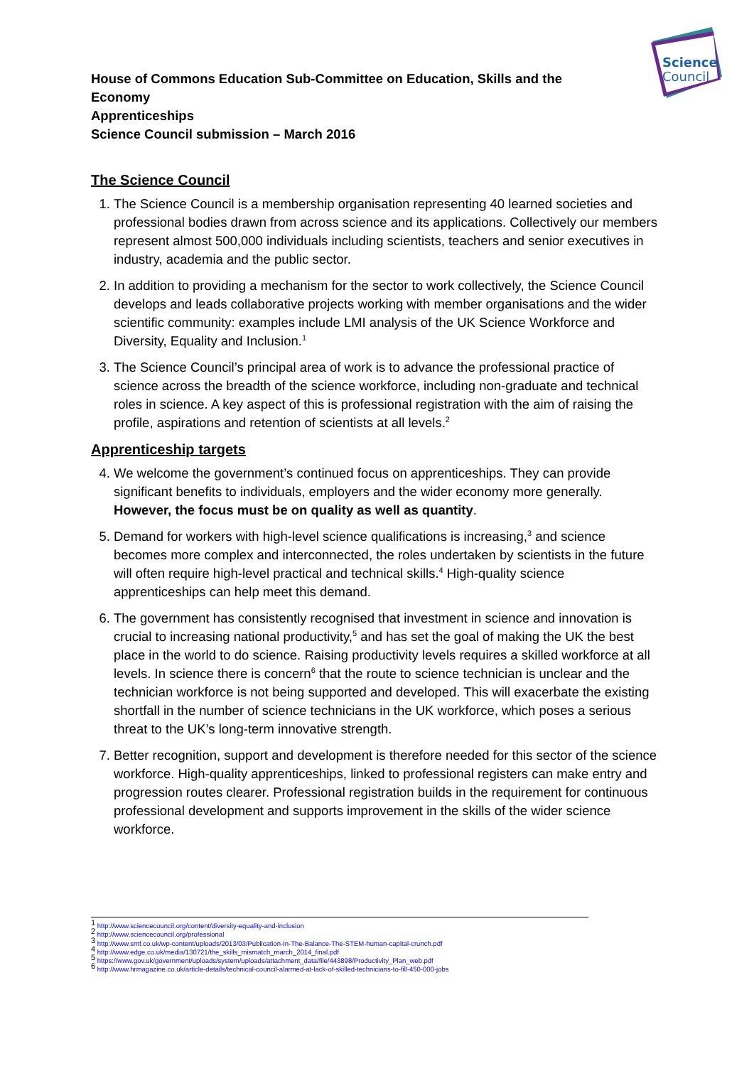Science
Council
House of Commons Education Sub-Committee on Education, Skills and the Economy
Apprenticeships
Science Council submission – March 2016
The Science Council
1. The Science Council is a membership organisation representing 40 learned societies and professional bodies drawn from across science and its applications. Collectively our members represent almost 500,000 individuals including scientists, teachers and senior executives in industry, academia and the public sector.
2. In addition to providing a mechanism for the sector to work collectively, the Science Council develops and leads collaborative projects working with member organisations and the wider scientific community: examples include LMI analysis of the UK Science Workforce and Diversity, Equality and Inclusion.<sup>1</sup>
3. The Science Council’s principal area of work is to advance the professional practice of science across the breadth of the science workforce, including non-graduate and technical roles in science. A key aspect of this is professional registration with the aim of raising the profile, aspirations and retention of scientists at all levels.<sup>2</sup>
Apprenticeship targets
4. We welcome the government’s continued focus on apprenticeships. They can provide significant benefits to individuals, employers and the wider economy more generally. However, the focus must be on quality as well as quantity.
5. Demand for workers with high-level science qualifications is increasing,<sup>3</sup> and science becomes more complex and interconnected, the roles undertaken by scientists in the future will often require high-level practical and technical skills.<sup>4</sup> High-quality science apprenticeships can help meet this demand.
6. The government has consistently recognised that investment in science and innovation is crucial to increasing national productivity,<sup>5</sup> and has set the goal of making the UK the best place in the world to do science. Raising productivity levels requires a skilled workforce at all levels. In science there is concern<sup>6</sup> that the route to science technician is unclear and the technician workforce is not being supported and developed. This will exacerbate the existing shortfall in the number of science technicians in the UK workforce, which poses a serious threat to the UK’s long-term innovative strength.
7. Better recognition, support and development is therefore needed for this sector of the science workforce. High-quality apprenticeships, linked to professional registers can make entry and progression routes clearer. Professional registration builds in the requirement for continuous professional development and supports improvement in the skills of the wider science workforce.
<sup>1</sup> http://www.sciencecouncil.org/content/diversity-equality-and-inclusion
<sup>2</sup> http://www.sciencecouncil.org/professional
<sup>3</sup> http://www.smf.co.uk/wp-content/uploads/2013/03/Publication-In-The-Balance-The-STEM-human-capital-crunch.pdf
<sup>4</sup> http://www.edge.co.uk/media/130721/the_skills_mismatch_march_2014_final.pdf
<sup>5</sup> https://www.gov.uk/government/uploads/system/uploads/attachment_data/file/443898/Productivity_Plan_web.pdf
<sup>6</sup> http://www.hrmagazine.co.uk/article-details/technical-council-alarmed-at-lack-of-skilled-technicians-to-fill-450-000-jobs